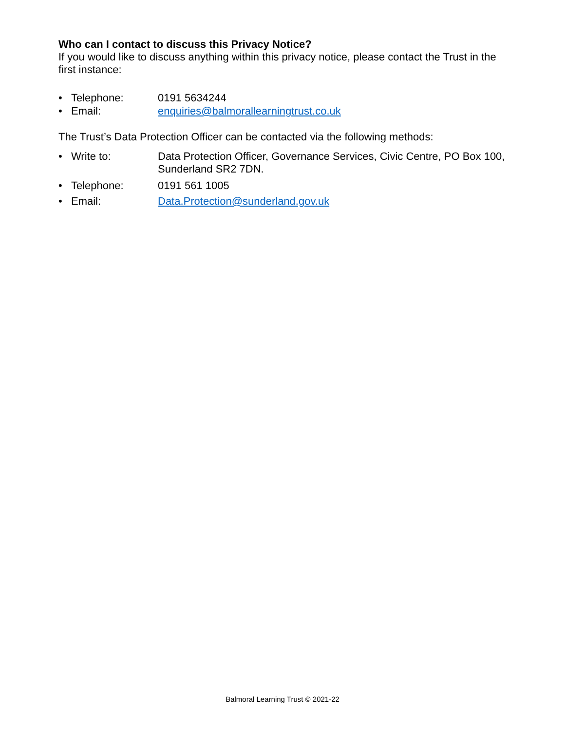Who can I contact to discuss this Privacy Notice?
If you would like to discuss anything within this privacy notice, please contact the Trust in the first instance:
• Telephone: 0191 5634244
• Email: enquiries@balmorallearningtrust.co.uk
The Trust’s Data Protection Officer can be contacted via the following methods:
• Write to: Data Protection Officer, Governance Services, Civic Centre, PO Box 100, Sunderland SR2 7DN.
• Telephone: 0191 561 1005
• Email: Data.Protection@sunderland.gov.uk
Balmoral Learning Trust © 2021-22